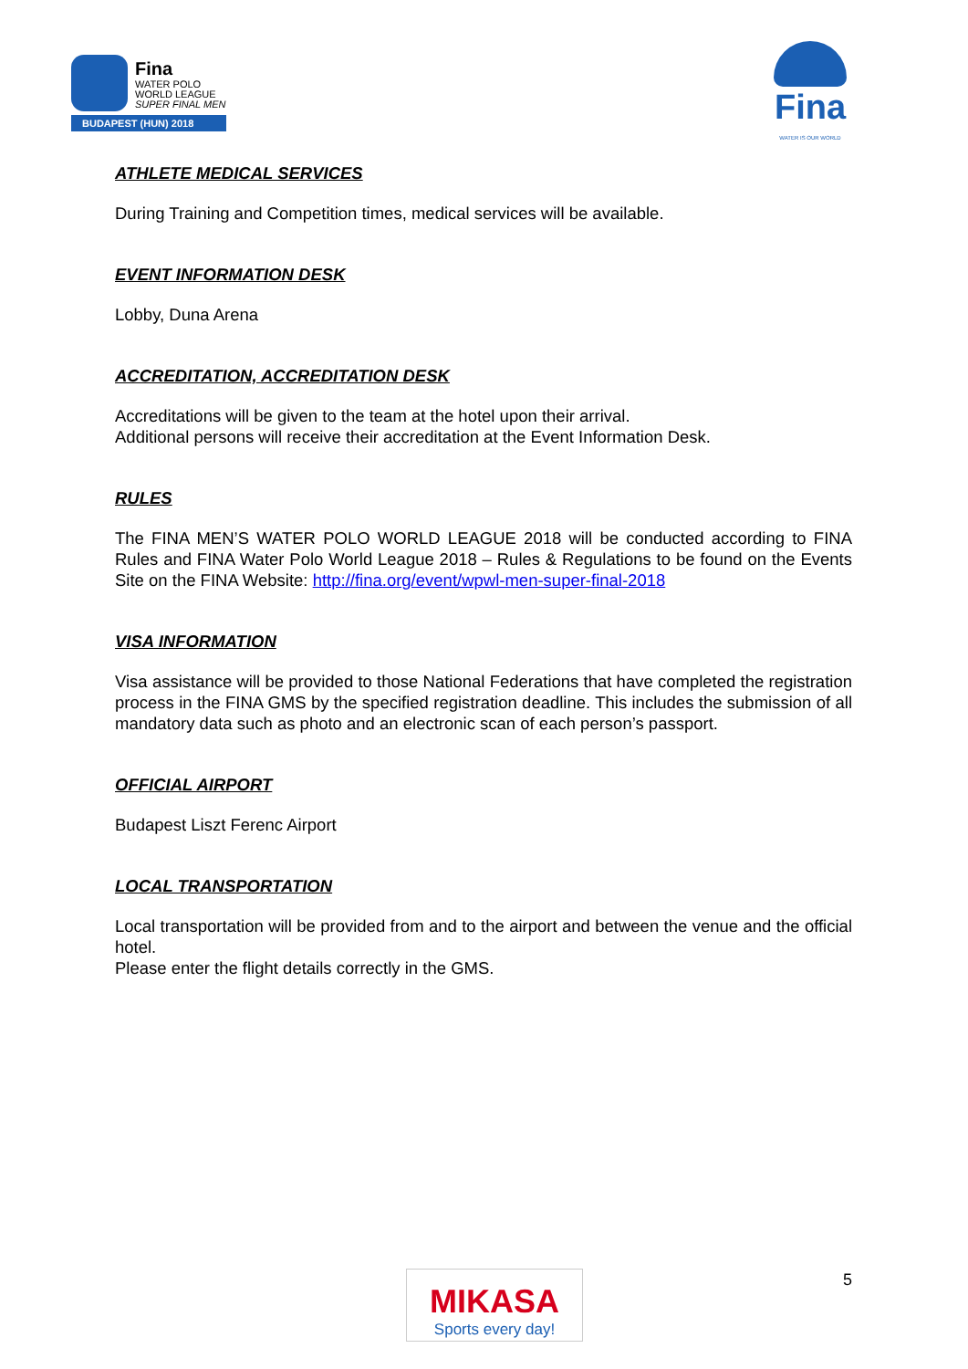Fina
WATER POLO
WORLD LEAGUE
SUPER FINAL MEN
BUDAPEST (HUN) 2018
Fina
WATER IS OUR WORLD
ATHLETE MEDICAL SERVICES
During Training and Competition times, medical services will be available.
EVENT INFORMATION DESK
Lobby, Duna Arena
ACCREDITATION, ACCREDITATION DESK
Accreditations will be given to the team at the hotel upon their arrival.
Additional persons will receive their accreditation at the Event Information Desk.
RULES
The FINA MEN’S WATER POLO WORLD LEAGUE 2018 will be conducted according to FINA Rules and FINA Water Polo World League 2018 – Rules & Regulations to be found on the Events Site on the FINA Website: http://fina.org/event/wpwl-men-super-final-2018
VISA INFORMATION
Visa assistance will be provided to those National Federations that have completed the registration process in the FINA GMS by the specified registration deadline. This includes the submission of all mandatory data such as photo and an electronic scan of each person’s passport.
OFFICIAL AIRPORT
Budapest Liszt Ferenc Airport
LOCAL TRANSPORTATION
Local transportation will be provided from and to the airport and between the venue and the official hotel.
Please enter the flight details correctly in the GMS.
MIKASA
Sports every day!
5